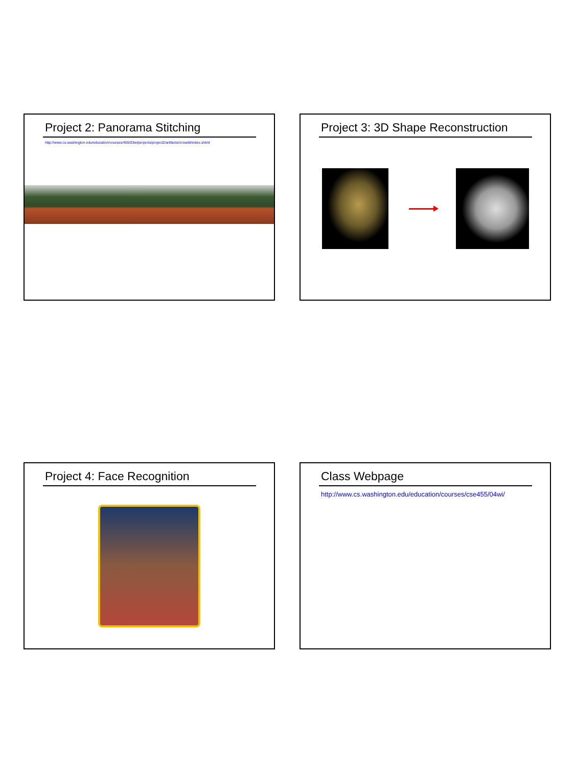Project 2: Panorama Stitching
http://www.cs.washington.edu/education/courses/455/03wi/projects/project2/artifacts/crosetti/index.shtml
Project 3: 3D Shape Reconstruction
Project 4: Face Recognition
Class Webpage
http://www.cs.washington.edu/education/courses/cse455/04wi/